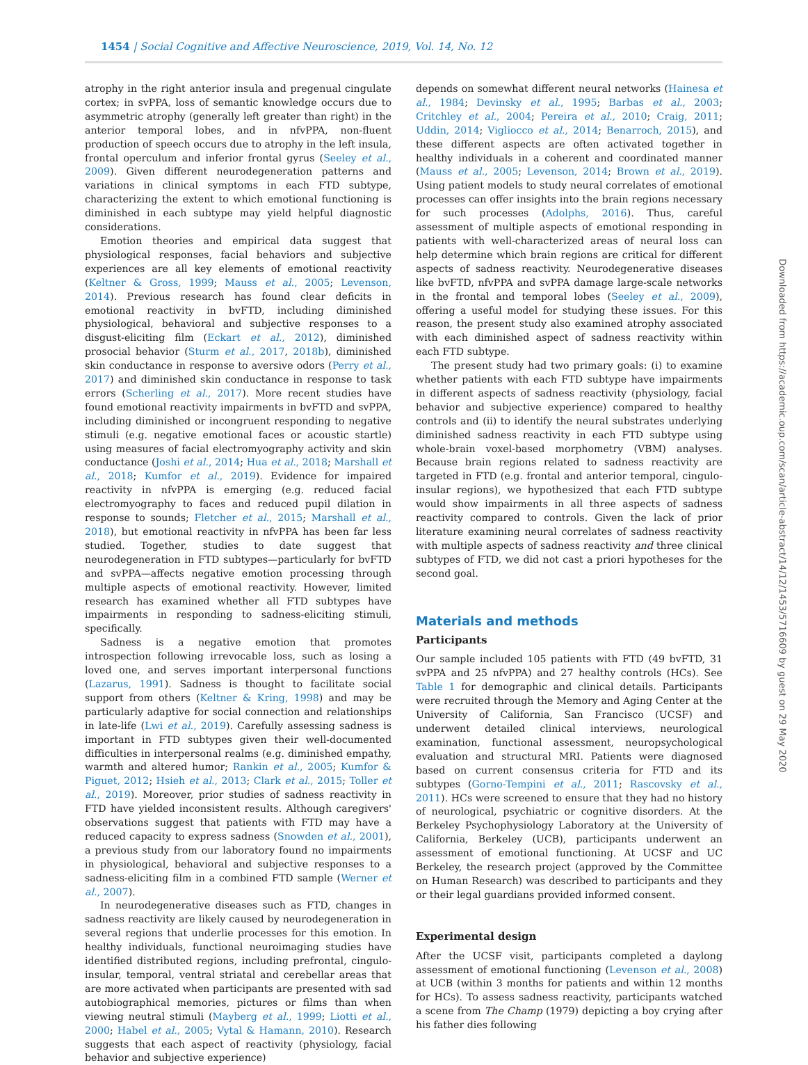1454 | Social Cognitive and Affective Neuroscience, 2019, Vol. 14, No. 12
atrophy in the right anterior insula and pregenual cingulate cortex; in svPPA, loss of semantic knowledge occurs due to asymmetric atrophy (generally left greater than right) in the anterior temporal lobes, and in nfvPPA, non-fluent production of speech occurs due to atrophy in the left insula, frontal operculum and inferior frontal gyrus (Seeley et al., 2009). Given different neurodegeneration patterns and variations in clinical symptoms in each FTD subtype, characterizing the extent to which emotional functioning is diminished in each subtype may yield helpful diagnostic considerations.
Emotion theories and empirical data suggest that physiological responses, facial behaviors and subjective experiences are all key elements of emotional reactivity (Keltner & Gross, 1999; Mauss et al., 2005; Levenson, 2014). Previous research has found clear deficits in emotional reactivity in bvFTD, including diminished physiological, behavioral and subjective responses to a disgust-eliciting film (Eckart et al., 2012), diminished prosocial behavior (Sturm et al., 2017, 2018b), diminished skin conductance in response to aversive odors (Perry et al., 2017) and diminished skin conductance in response to task errors (Scherling et al., 2017). More recent studies have found emotional reactivity impairments in bvFTD and svPPA, including diminished or incongruent responding to negative stimuli (e.g. negative emotional faces or acoustic startle) using measures of facial electromyography activity and skin conductance (Joshi et al., 2014; Hua et al., 2018; Marshall et al., 2018; Kumfor et al., 2019). Evidence for impaired reactivity in nfvPPA is emerging (e.g. reduced facial electromyography to faces and reduced pupil dilation in response to sounds; Fletcher et al., 2015; Marshall et al., 2018), but emotional reactivity in nfvPPA has been far less studied. Together, studies to date suggest that neurodegeneration in FTD subtypes—particularly for bvFTD and svPPA—affects negative emotion processing through multiple aspects of emotional reactivity. However, limited research has examined whether all FTD subtypes have impairments in responding to sadness-eliciting stimuli, specifically.
Sadness is a negative emotion that promotes introspection following irrevocable loss, such as losing a loved one, and serves important interpersonal functions (Lazarus, 1991). Sadness is thought to facilitate social support from others (Keltner & Kring, 1998) and may be particularly adaptive for social connection and relationships in late-life (Lwi et al., 2019). Carefully assessing sadness is important in FTD subtypes given their well-documented difficulties in interpersonal realms (e.g. diminished empathy, warmth and altered humor; Rankin et al., 2005; Kumfor & Piguet, 2012; Hsieh et al., 2013; Clark et al., 2015; Toller et al., 2019). Moreover, prior studies of sadness reactivity in FTD have yielded inconsistent results. Although caregivers' observations suggest that patients with FTD may have a reduced capacity to express sadness (Snowden et al., 2001), a previous study from our laboratory found no impairments in physiological, behavioral and subjective responses to a sadness-eliciting film in a combined FTD sample (Werner et al., 2007).
In neurodegenerative diseases such as FTD, changes in sadness reactivity are likely caused by neurodegeneration in several regions that underlie processes for this emotion. In healthy individuals, functional neuroimaging studies have identified distributed regions, including prefrontal, cingulo-insular, temporal, ventral striatal and cerebellar areas that are more activated when participants are presented with sad autobiographical memories, pictures or films than when viewing neutral stimuli (Mayberg et al., 1999; Liotti et al., 2000; Habel et al., 2005; Vytal & Hamann, 2010). Research suggests that each aspect of reactivity (physiology, facial behavior and subjective experience)
depends on somewhat different neural networks (Hainesa et al., 1984; Devinsky et al., 1995; Barbas et al., 2003; Critchley et al., 2004; Pereira et al., 2010; Craig, 2011; Uddin, 2014; Vigliocco et al., 2014; Benarroch, 2015), and these different aspects are often activated together in healthy individuals in a coherent and coordinated manner (Mauss et al., 2005; Levenson, 2014; Brown et al., 2019). Using patient models to study neural correlates of emotional processes can offer insights into the brain regions necessary for such processes (Adolphs, 2016). Thus, careful assessment of multiple aspects of emotional responding in patients with well-characterized areas of neural loss can help determine which brain regions are critical for different aspects of sadness reactivity. Neurodegenerative diseases like bvFTD, nfvPPA and svPPA damage large-scale networks in the frontal and temporal lobes (Seeley et al., 2009), offering a useful model for studying these issues. For this reason, the present study also examined atrophy associated with each diminished aspect of sadness reactivity within each FTD subtype.
The present study had two primary goals: (i) to examine whether patients with each FTD subtype have impairments in different aspects of sadness reactivity (physiology, facial behavior and subjective experience) compared to healthy controls and (ii) to identify the neural substrates underlying diminished sadness reactivity in each FTD subtype using whole-brain voxel-based morphometry (VBM) analyses. Because brain regions related to sadness reactivity are targeted in FTD (e.g. frontal and anterior temporal, cingulo-insular regions), we hypothesized that each FTD subtype would show impairments in all three aspects of sadness reactivity compared to controls. Given the lack of prior literature examining neural correlates of sadness reactivity with multiple aspects of sadness reactivity and three clinical subtypes of FTD, we did not cast a priori hypotheses for the second goal.
Materials and methods
Participants
Our sample included 105 patients with FTD (49 bvFTD, 31 svPPA and 25 nfvPPA) and 27 healthy controls (HCs). See Table 1 for demographic and clinical details. Participants were recruited through the Memory and Aging Center at the University of California, San Francisco (UCSF) and underwent detailed clinical interviews, neurological examination, functional assessment, neuropsychological evaluation and structural MRI. Patients were diagnosed based on current consensus criteria for FTD and its subtypes (Gorno-Tempini et al., 2011; Rascovsky et al., 2011). HCs were screened to ensure that they had no history of neurological, psychiatric or cognitive disorders. At the Berkeley Psychophysiology Laboratory at the University of California, Berkeley (UCB), participants underwent an assessment of emotional functioning. At UCSF and UC Berkeley, the research project (approved by the Committee on Human Research) was described to participants and they or their legal guardians provided informed consent.
Experimental design
After the UCSF visit, participants completed a daylong assessment of emotional functioning (Levenson et al., 2008) at UCB (within 3 months for patients and within 12 months for HCs). To assess sadness reactivity, participants watched a scene from The Champ (1979) depicting a boy crying after his father dies following
Downloaded from https://academic.oup.com/scan/article-abstract/14/12/1453/5716609 by guest on 29 May 2020